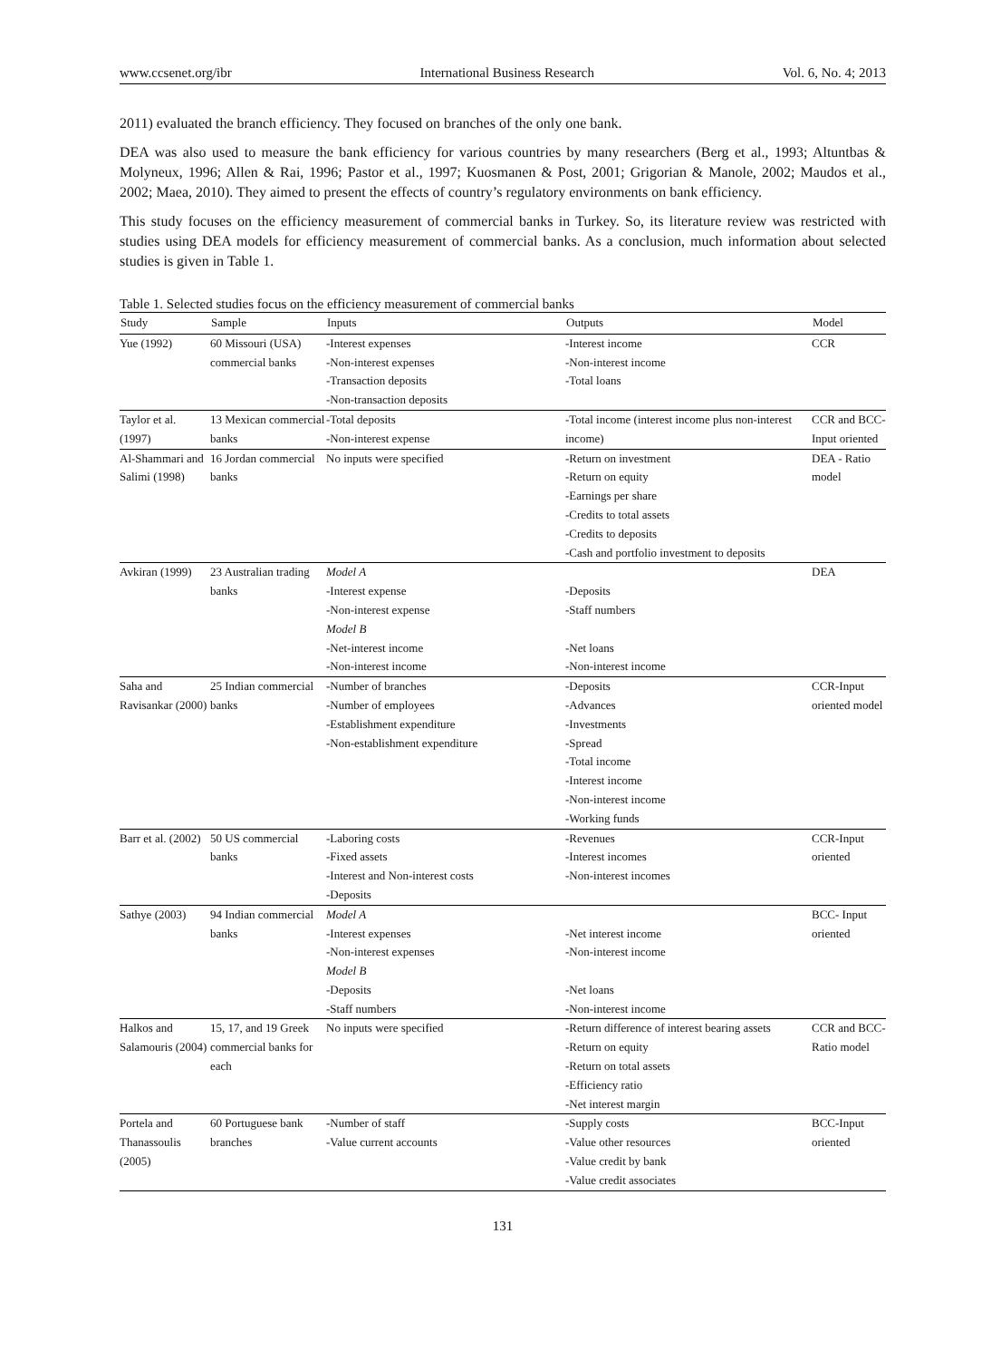www.ccsenet.org/ibr International Business Research Vol. 6, No. 4; 2013
2011) evaluated the branch efficiency. They focused on branches of the only one bank.
DEA was also used to measure the bank efficiency for various countries by many researchers (Berg et al., 1993; Altuntbas & Molyneux, 1996; Allen & Rai, 1996; Pastor et al., 1997; Kuosmanen & Post, 2001; Grigorian & Manole, 2002; Maudos et al., 2002; Maea, 2010). They aimed to present the effects of country’s regulatory environments on bank efficiency.
This study focuses on the efficiency measurement of commercial banks in Turkey. So, its literature review was restricted with studies using DEA models for efficiency measurement of commercial banks. As a conclusion, much information about selected studies is given in Table 1.
Table 1. Selected studies focus on the efficiency measurement of commercial banks
| Study | Sample | Inputs | Outputs | Model |
| --- | --- | --- | --- | --- |
| Yue (1992) | 60 Missouri (USA) commercial banks | -Interest expenses -Non-interest expenses -Transaction deposits -Non-transaction deposits | -Interest income -Non-interest income -Total loans | CCR |
| Taylor et al. (1997) | 13 Mexican commercial banks | -Total deposits -Non-interest expense | -Total income (interest income plus non-interest income) | CCR and BCC-Input oriented |
| Al-Shammari and Salimi (1998) | 16 Jordan commercial banks | No inputs were specified | -Return on investment -Return on equity -Earnings per share -Credits to total assets -Credits to deposits -Cash and portfolio investment to deposits | DEA - Ratio model |
| Avkiran (1999) | 23 Australian trading banks | Model A -Interest expense -Non-interest expense Model B -Net-interest income -Non-interest income | -Deposits -Staff numbers -Net loans -Non-interest income | DEA |
| Saha and Ravisankar (2000) | 25 Indian commercial banks | -Number of branches -Number of employees -Establishment expenditure -Non-establishment expenditure | -Deposits -Advances -Investments -Spread -Total income -Interest income -Non-interest income -Working funds | CCR-Input oriented model |
| Barr et al. (2002) | 50 US commercial banks | -Laboring costs -Fixed assets -Interest and Non-interest costs -Deposits | -Revenues -Interest incomes -Non-interest incomes | CCR-Input oriented |
| Sathye (2003) | 94 Indian commercial banks | Model A -Interest expenses -Non-interest expenses Model B -Deposits -Staff numbers | -Net interest income -Non-interest income -Net loans -Non-interest income | BCC- Input oriented |
| Halkos and Salamouris (2004) | 15, 17, and 19 Greek commercial banks for each | No inputs were specified | -Return difference of interest bearing assets -Return on equity -Return on total assets -Efficiency ratio -Net interest margin | CCR and BCC- Ratio model |
| Portela and Thanassoulis (2005) | 60 Portuguese bank branches | -Number of staff -Value current accounts | -Supply costs -Value other resources -Value credit by bank -Value credit associates | BCC-Input oriented |
131